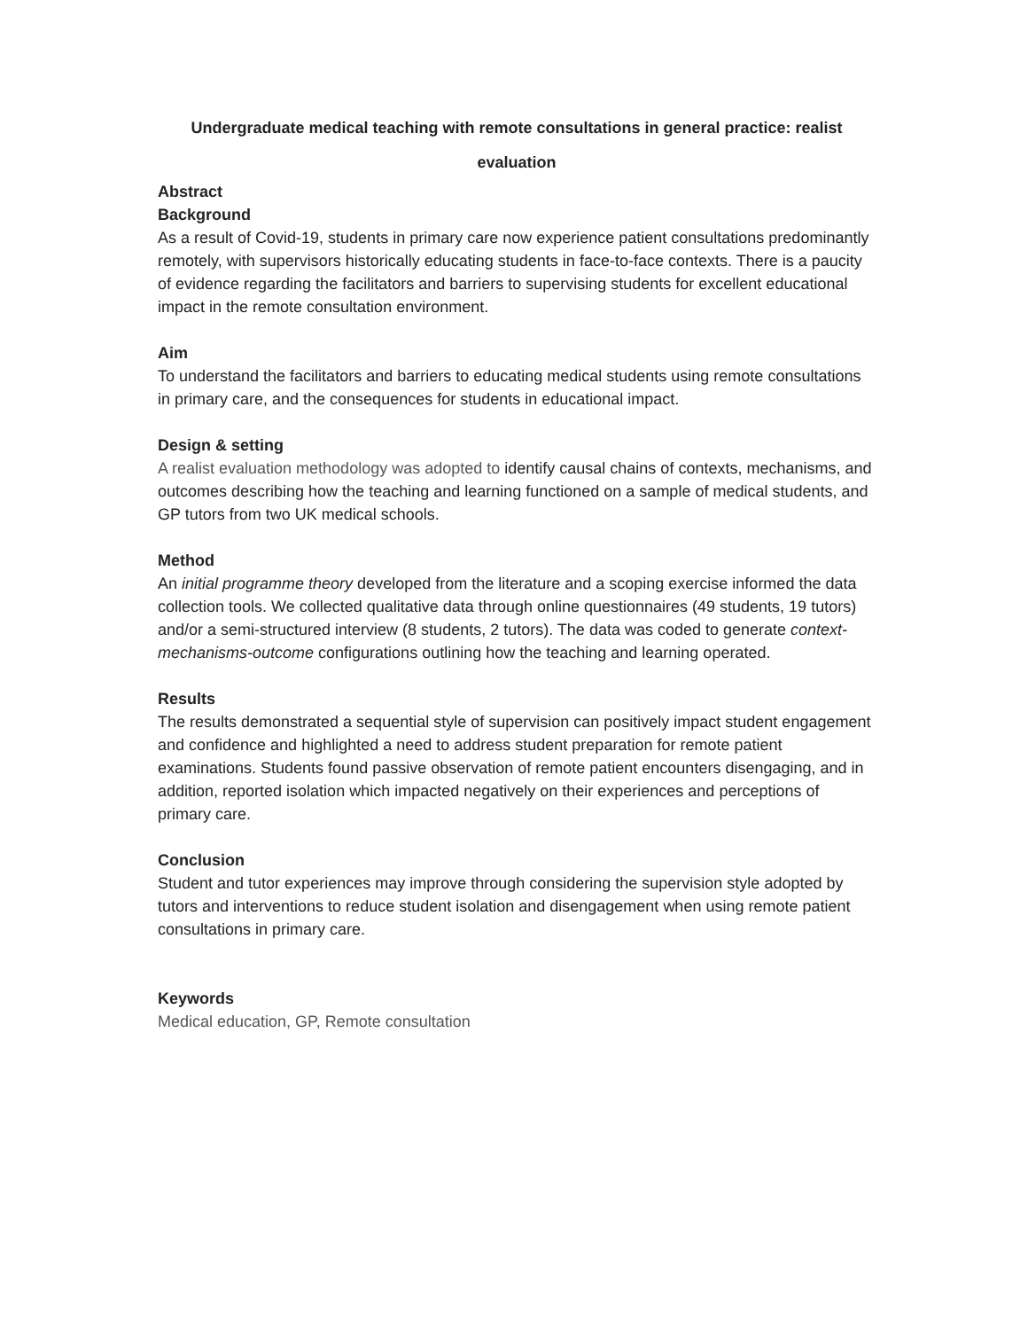Undergraduate medical teaching with remote consultations in general practice: realist evaluation
Abstract
Background
As a result of Covid-19, students in primary care now experience patient consultations predominantly remotely, with supervisors historically educating students in face-to-face contexts. There is a paucity of evidence regarding the facilitators and barriers to supervising students for excellent educational impact in the remote consultation environment.
Aim
To understand the facilitators and barriers to educating medical students using remote consultations in primary care, and the consequences for students in educational impact.
Design & setting
A realist evaluation methodology was adopted to identify causal chains of contexts, mechanisms, and outcomes describing how the teaching and learning functioned on a sample of medical students, and GP tutors from two UK medical schools.
Method
An initial programme theory developed from the literature and a scoping exercise informed the data collection tools. We collected qualitative data through online questionnaires (49 students, 19 tutors) and/or a semi-structured interview (8 students, 2 tutors). The data was coded to generate context-mechanisms-outcome configurations outlining how the teaching and learning operated.
Results
The results demonstrated a sequential style of supervision can positively impact student engagement and confidence and highlighted a need to address student preparation for remote patient examinations. Students found passive observation of remote patient encounters disengaging, and in addition, reported isolation which impacted negatively on their experiences and perceptions of primary care.
Conclusion
Student and tutor experiences may improve through considering the supervision style adopted by tutors and interventions to reduce student isolation and disengagement when using remote patient consultations in primary care.
Keywords
Medical education, GP, Remote consultation